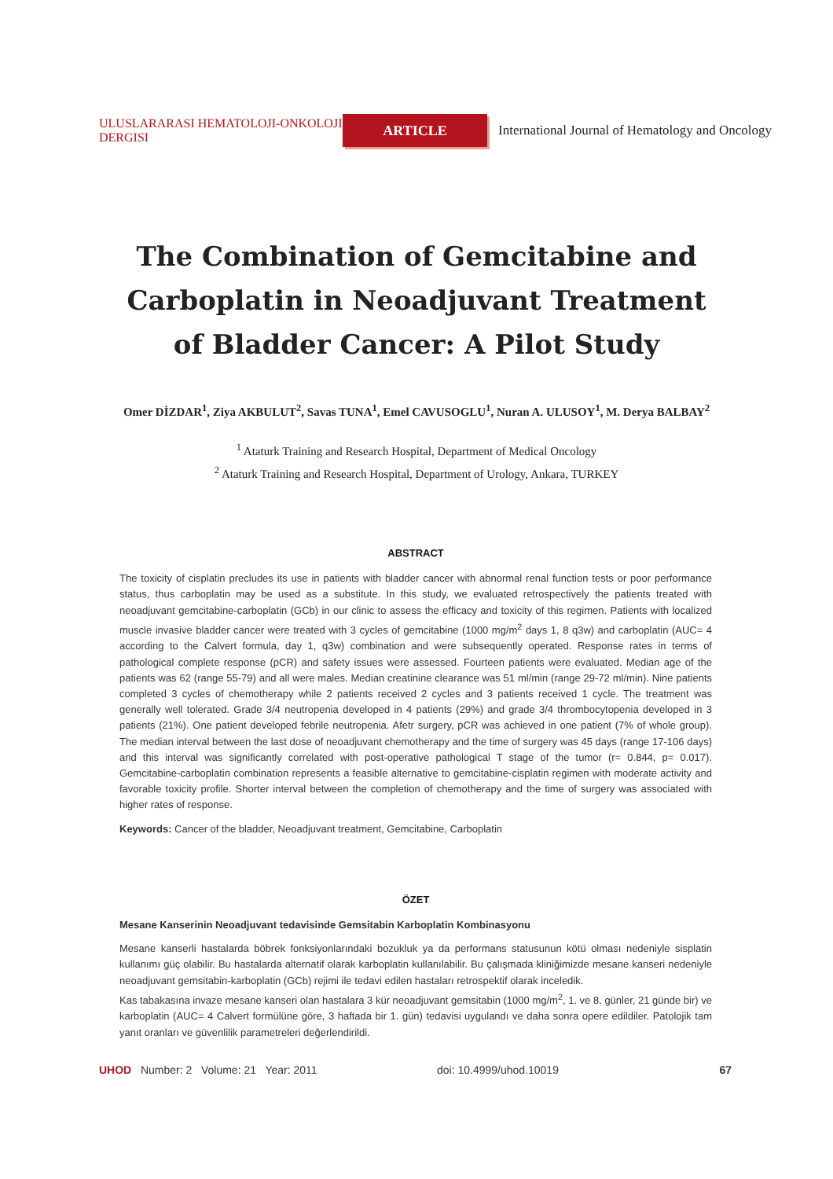ULUSLARARASI HEMATOLOJI-ONKOLOJI DERGISI
ARTICLE
International Journal of Hematology and Oncology
The Combination of Gemcitabine and
Carboplatin in Neoadjuvant Treatment
of Bladder Cancer: A Pilot Study
Omer DİZDAR<sup>1</sup>, Ziya AKBULUT<sup>2</sup>, Savas TUNA<sup>1</sup>, Emel CAVUSOGLU<sup>1</sup>, Nuran A. ULUSOY<sup>1</sup>, M. Derya BALBAY<sup>2</sup>
<sup>1</sup> Ataturk Training and Research Hospital, Department of Medical Oncology
<sup>2</sup> Ataturk Training and Research Hospital, Department of Urology, Ankara, TURKEY
ABSTRACT
The toxicity of cisplatin precludes its use in patients with bladder cancer with abnormal renal function tests or poor performance status, thus carboplatin may be used as a substitute. In this study, we evaluated retrospectively the patients treated with neoadjuvant gemcitabine-carboplatin (GCb) in our clinic to assess the efficacy and toxicity of this regimen. Patients with localized muscle invasive bladder cancer were treated with 3 cycles of gemcitabine (1000 mg/m<sup>2</sup> days 1, 8 q3w) and carboplatin (AUC= 4 according to the Calvert formula, day 1, q3w) combination and were subsequently operated. Response rates in terms of pathological complete response (pCR) and safety issues were assessed. Fourteen patients were evaluated. Median age of the patients was 62 (range 55-79) and all were males. Median creatinine clearance was 51 ml/min (range 29-72 ml/min). Nine patients completed 3 cycles of chemotherapy while 2 patients received 2 cycles and 3 patients received 1 cycle. The treatment was generally well tolerated. Grade 3/4 neutropenia developed in 4 patients (29%) and grade 3/4 thrombocytopenia developed in 3 patients (21%). One patient developed febrile neutropenia. Afetr surgery, pCR was achieved in one patient (7% of whole group). The median interval between the last dose of neoadjuvant chemotherapy and the time of surgery was 45 days (range 17-106 days) and this interval was significantly correlated with post-operative pathological T stage of the tumor (r= 0.844, p= 0.017). Gemcitabine-carboplatin combination represents a feasible alternative to gemcitabine-cisplatin regimen with moderate activity and favorable toxicity profile. Shorter interval between the completion of chemotherapy and the time of surgery was associated with higher rates of response.
Keywords: Cancer of the bladder, Neoadjuvant treatment, Gemcitabine, Carboplatin
ÖZET
Mesane Kanserinin Neoadjuvant tedavisinde Gemsitabin Karboplatin Kombinasyonu
Mesane kanserli hastalarda böbrek fonksiyonlarındaki bozukluk ya da performans statusunun kötü olması nedeniyle sisplatin kullanımı güç olabilir. Bu hastalarda alternatif olarak karboplatin kullanılabilir. Bu çalışmada kliniğimizde mesane kanseri nedeniyle neoadjuvant gemsitabin-karboplatin (GCb) rejimi ile tedavi edilen hastaları retrospektif olarak inceledik.
Kas tabakasına invaze mesane kanseri olan hastalara 3 kür neoadjuvant gemsitabin (1000 mg/m<sup>2</sup>, 1. ve 8. günler, 21 günde bir) ve karboplatin (AUC= 4 Calvert formülüne göre, 3 haftada bir 1. gün) tedavisi uygulandı ve daha sonra opere edildiler. Patolojik tam yanıt oranları ve güvenlilik parametreleri değerlendirildi.
UHOD Number: 2 Volume: 21 Year: 2011 doi: 10.4999/uhod.10019 67